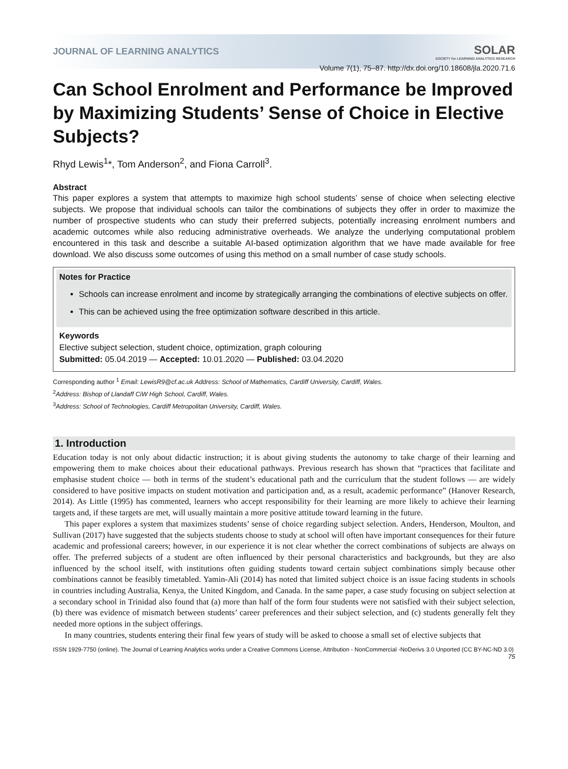JOURNAL OF LEARNING ANALYTICS SOLAR
SOCIETY for LEARNING ANALYTICS RESEARCH
Volume 7(1), 75–87. http://dx.doi.org/10.18608/jla.2020.71.6
Can School Enrolment and Performance be Improved by Maximizing Students’ Sense of Choice in Elective Subjects?
Rhyd Lewis<sup>1</sup>*, Tom Anderson<sup>2</sup>, and Fiona Carroll<sup>3</sup>.
Abstract
This paper explores a system that attempts to maximize high school students’ sense of choice when selecting elective subjects. We propose that individual schools can tailor the combinations of subjects they offer in order to maximize the number of prospective students who can study their preferred subjects, potentially increasing enrolment numbers and academic outcomes while also reducing administrative overheads. We analyze the underlying computational problem encountered in this task and describe a suitable AI-based optimization algorithm that we have made available for free download. We also discuss some outcomes of using this method on a small number of case study schools.
Notes for Practice
Schools can increase enrolment and income by strategically arranging the combinations of elective subjects on offer.
This can be achieved using the free optimization software described in this article.
Keywords
Elective subject selection, student choice, optimization, graph colouring
Submitted: 05.04.2019 — Accepted: 10.01.2020 — Published: 03.04.2020
Corresponding author <sup>1</sup> Email: LewisR9@cf.ac.uk Address: School of Mathematics, Cardiff University, Cardiff, Wales.
<sup>2</sup> Address: Bishop of Llandaff CiW High School, Cardiff, Wales.
<sup>3</sup> Address: School of Technologies, Cardiff Metropolitan University, Cardiff, Wales.
1. Introduction
Education today is not only about didactic instruction; it is about giving students the autonomy to take charge of their learning and empowering them to make choices about their educational pathways. Previous research has shown that “practices that facilitate and emphasise student choice — both in terms of the student’s educational path and the curriculum that the student follows — are widely considered to have positive impacts on student motivation and participation and, as a result, academic performance” (Hanover Research, 2014). As Little (1995) has commented, learners who accept responsibility for their learning are more likely to achieve their learning targets and, if these targets are met, will usually maintain a more positive attitude toward learning in the future.
This paper explores a system that maximizes students’ sense of choice regarding subject selection. Anders, Henderson, Moulton, and Sullivan (2017) have suggested that the subjects students choose to study at school will often have important consequences for their future academic and professional careers; however, in our experience it is not clear whether the correct combinations of subjects are always on offer. The preferred subjects of a student are often influenced by their personal characteristics and backgrounds, but they are also influenced by the school itself, with institutions often guiding students toward certain subject combinations simply because other combinations cannot be feasibly timetabled. Yamin-Ali (2014) has noted that limited subject choice is an issue facing students in schools in countries including Australia, Kenya, the United Kingdom, and Canada. In the same paper, a case study focusing on subject selection at a secondary school in Trinidad also found that (a) more than half of the form four students were not satisfied with their subject selection, (b) there was evidence of mismatch between students’ career preferences and their subject selection, and (c) students generally felt they needed more options in the subject offerings.
In many countries, students entering their final few years of study will be asked to choose a small set of elective subjects that
ISSN 1929-7750 (online). The Journal of Learning Analytics works under a Creative Commons License, Attribution - NonCommercial -NoDerivs 3.0 Unported (CC BY-NC-ND 3.0)
75